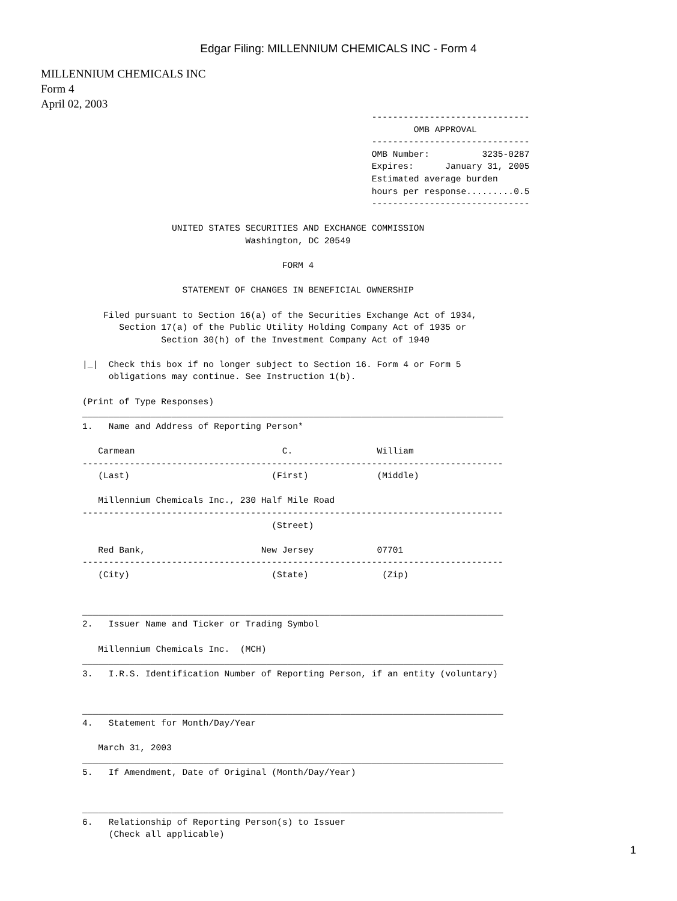Edgar Filing: MILLENNIUM CHEMICALS INC - Form 4
MILLENNIUM CHEMICALS INC
Form 4
April 02, 2003
                                                       ------------------------------
                                                               OMB APPROVAL
                                                       ------------------------------
                                                       OMB Number:          3235-0287
                                                       Expires:      January 31, 2005
                                                       Estimated average burden
                                                       hours per response.........0.5
                                                       ------------------------------

                 UNITED STATES SECURITIES AND EXCHANGE COMMISSION
                               Washington, DC 20549

                                      FORM 4

                   STATEMENT OF CHANGES IN BENEFICIAL OWNERSHIP

    Filed pursuant to Section 16(a) of the Securities Exchange Act of 1934,
       Section 17(a) of the Public Utility Holding Company Act of 1935 or
               Section 30(h) of the Investment Company Act of 1940

|_|  Check this box if no longer subject to Section 16. Form 4 or Form 5
     obligations may continue. See Instruction 1(b).

(Print of Type Responses)
________________________________________________________________________________
1.   Name and Address of Reporting Person*

   Carmean                            C.                William
--------------------------------------------------------------------------------
   (Last)                           (First)             (Middle)

   Millennium Chemicals Inc., 230 Half Mile Road
--------------------------------------------------------------------------------
                                    (Street)

   Red Bank,                      New Jersey            07701
--------------------------------------------------------------------------------
   (City)                           (State)              (Zip)


________________________________________________________________________________
2.   Issuer Name and Ticker or Trading Symbol

   Millennium Chemicals Inc.  (MCH)
________________________________________________________________________________
3.   I.R.S. Identification Number of Reporting Person, if an entity (voluntary)


________________________________________________________________________________
4.   Statement for Month/Day/Year

   March 31, 2003
________________________________________________________________________________
5.   If Amendment, Date of Original (Month/Day/Year)


________________________________________________________________________________
6.   Relationship of Reporting Person(s) to Issuer
     (Check all applicable)
1